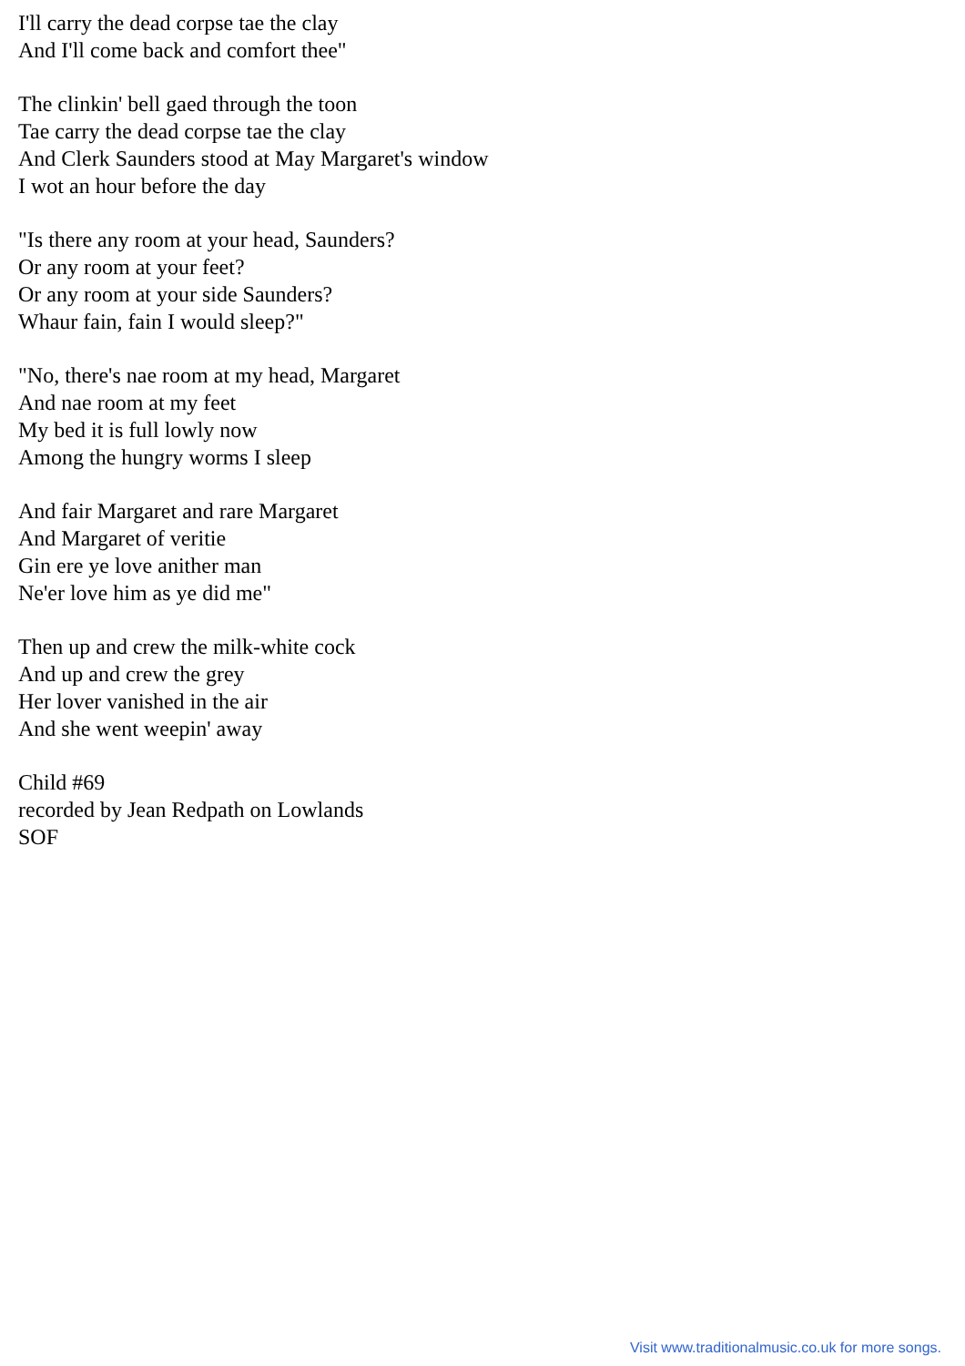I'll carry the dead corpse tae the clay
And I'll come back and comfort thee"
The clinkin' bell gaed through the toon
Tae carry the dead corpse tae the clay
And Clerk Saunders stood at May Margaret's window
I wot an hour before the day
"Is there any room at your head, Saunders?
Or any room at your feet?
Or any room at your side Saunders?
Whaur fain, fain I would sleep?"
"No, there's nae room at my head, Margaret
And nae room at my feet
My bed it is full lowly now
Among the hungry worms I sleep
And fair Margaret and rare Margaret
And Margaret of veritie
Gin ere ye love anither man
Ne'er love him as ye did me"
Then up and crew the milk-white cock
And up and crew the grey
Her lover vanished in the air
And she went weepin' away
Child #69
recorded by Jean Redpath on Lowlands
SOF
Visit www.traditionalmusic.co.uk for more songs.